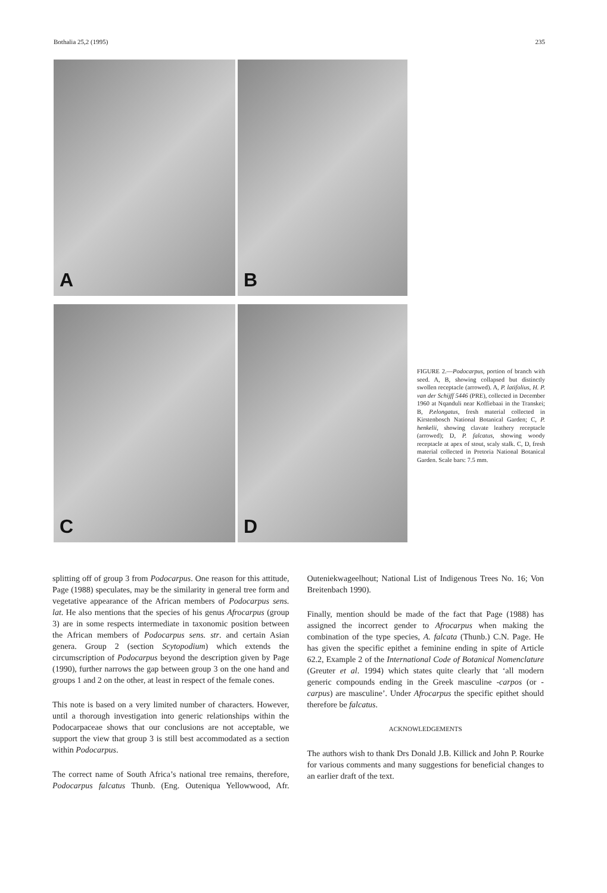Bothalia 25,2 (1995) 235
A
B
C
D
FIGURE 2.—Podocarpus, portion of branch with seed. A, B, showing collapsed but distinctly swollen receptacle (arrowed). A, P. latifolius, H. P. van der Schijff 5446 (PRE), collected in December 1960 at Nqanduli near Koffiebaai in the Transkei; B, P.elongatus, fresh material collected in Kirstenbosch National Botanical Garden; C, P. henkelii, showing clavate leathery receptacle (arrowed); D, P. falcatus, showing woody receptacle at apex of stout, scaly stalk. C, D, fresh material collected in Pretoria National Botanical Garden. Scale bars: 7.5 mm.
splitting off of group 3 from Podocarpus. One reason for this attitude, Page (1988) speculates, may be the similarity in general tree form and vegetative appearance of the African members of Podocarpus sens. lat. He also mentions that the species of his genus Afrocarpus (group 3) are in some respects intermediate in taxonomic position between the African members of Podocarpus sens. str. and certain Asian genera. Group 2 (section Scytopodium) which extends the circumscription of Podocarpus beyond the description given by Page (1990), further narrows the gap between group 3 on the one hand and groups 1 and 2 on the other, at least in respect of the female cones.
This note is based on a very limited number of characters. However, until a thorough investigation into generic relationships within the Podocarpaceae shows that our conclusions are not acceptable, we support the view that group 3 is still best accommodated as a section within Podocarpus.
The correct name of South Africa’s national tree remains, therefore, Podocarpus falcatus Thunb. (Eng. Outeniqua Yellowwood, Afr. Outeniekwageelhout; National List of Indigenous Trees No. 16; Von Breitenbach 1990).
Finally, mention should be made of the fact that Page (1988) has assigned the incorrect gender to Afrocarpus when making the combination of the type species, A. falcata (Thunb.) C.N. Page. He has given the specific epithet a feminine ending in spite of Article 62.2, Example 2 of the International Code of Botanical Nomenclature (Greuter et al. 1994) which states quite clearly that ‘all modern generic compounds ending in the Greek masculine -carpos (or -carpus) are masculine’. Under Afrocarpus the specific epithet should therefore be falcatus.
ACKNOWLEDGEMENTS
The authors wish to thank Drs Donald J.B. Killick and John P. Rourke for various comments and many suggestions for beneficial changes to an earlier draft of the text.